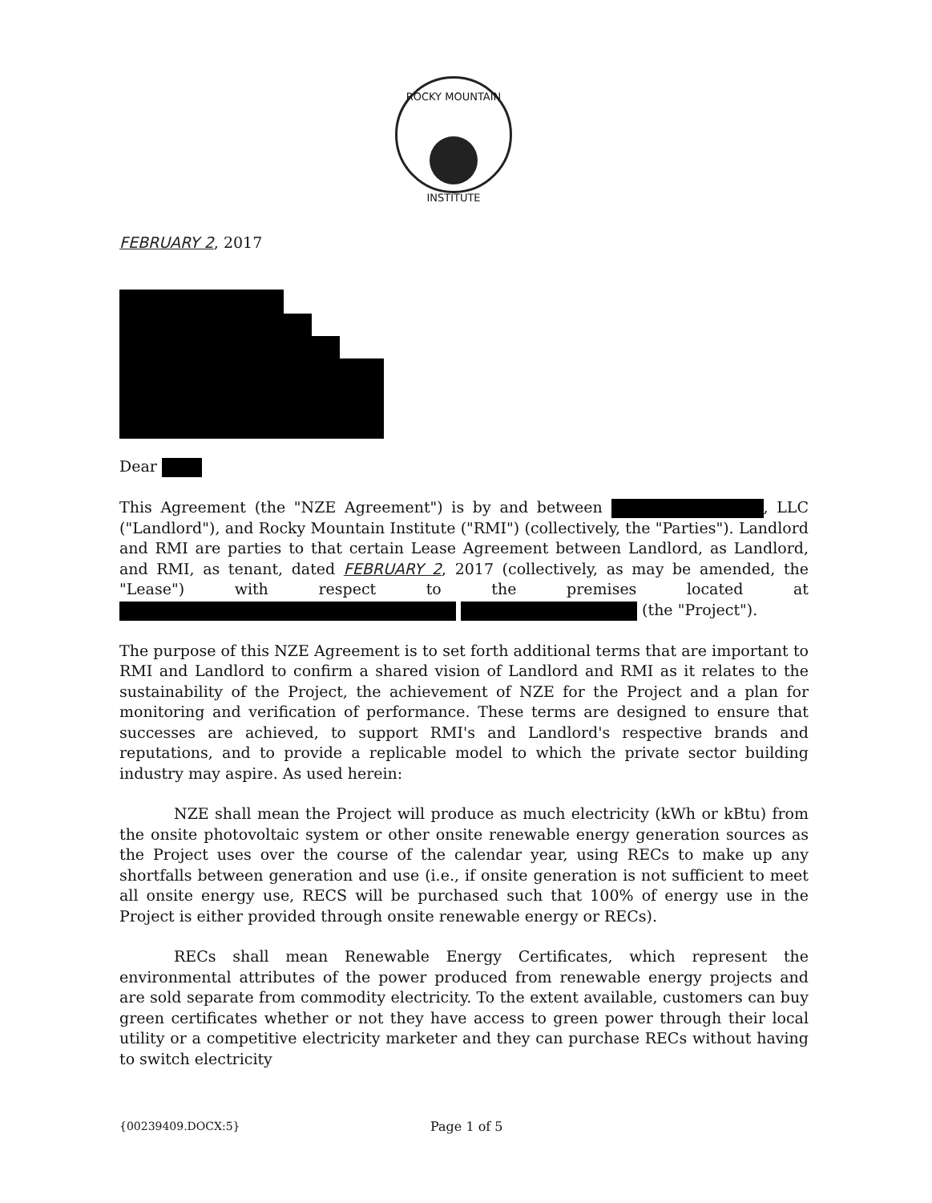ROCKY MOUNTAIN
INSTITUTE
FEBRUARY 2, 2017
Dear
This Agreement (the "NZE Agreement") is by and between , LLC ("Landlord"), and Rocky Mountain Institute ("RMI") (collectively, the "Parties"). Landlord and RMI are parties to that certain Lease Agreement between Landlord, as Landlord, and RMI, as tenant, dated FEBRUARY 2, 2017 (collectively, as may be amended, the "Lease") with respect to the premises located at (the "Project").
The purpose of this NZE Agreement is to set forth additional terms that are important to RMI and Landlord to confirm a shared vision of Landlord and RMI as it relates to the sustainability of the Project, the achievement of NZE for the Project and a plan for monitoring and verification of performance. These terms are designed to ensure that successes are achieved, to support RMI's and Landlord's respective brands and reputations, and to provide a replicable model to which the private sector building industry may aspire. As used herein:
NZE shall mean the Project will produce as much electricity (kWh or kBtu) from the onsite photovoltaic system or other onsite renewable energy generation sources as the Project uses over the course of the calendar year, using RECs to make up any shortfalls between generation and use (i.e., if onsite generation is not sufficient to meet all onsite energy use, RECS will be purchased such that 100% of energy use in the Project is either provided through onsite renewable energy or RECs).
RECs shall mean Renewable Energy Certificates, which represent the environmental attributes of the power produced from renewable energy projects and are sold separate from commodity electricity. To the extent available, customers can buy green certificates whether or not they have access to green power through their local utility or a competitive electricity marketer and they can purchase RECs without having to switch electricity
{00239409.DOCX:5} Page 1 of 5